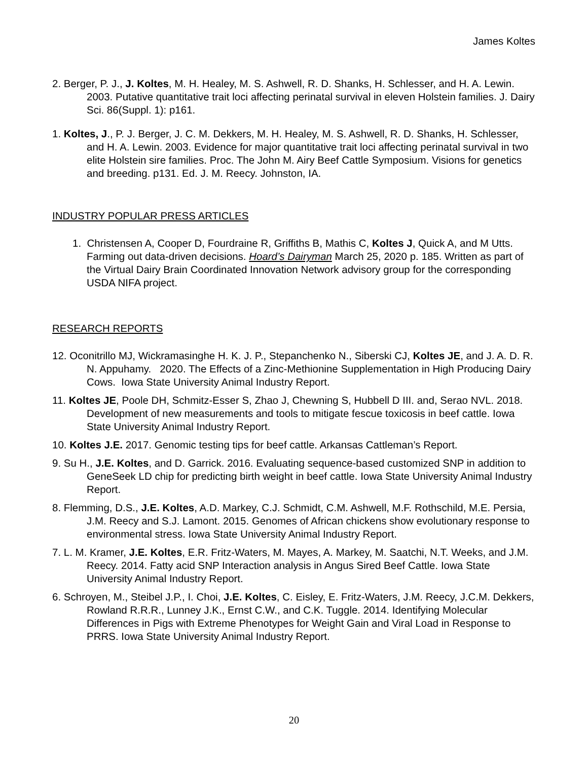James Koltes
2. Berger, P. J., J. Koltes, M. H. Healey, M. S. Ashwell, R. D. Shanks, H. Schlesser, and H. A. Lewin. 2003. Putative quantitative trait loci affecting perinatal survival in eleven Holstein families. J. Dairy Sci. 86(Suppl. 1): p161.
1. Koltes, J., P. J. Berger, J. C. M. Dekkers, M. H. Healey, M. S. Ashwell, R. D. Shanks, H. Schlesser, and H. A. Lewin. 2003. Evidence for major quantitative trait loci affecting perinatal survival in two elite Holstein sire families. Proc. The John M. Airy Beef Cattle Symposium. Visions for genetics and breeding. p131. Ed. J. M. Reecy. Johnston, IA.
INDUSTRY POPULAR PRESS ARTICLES
1. Christensen A, Cooper D, Fourdraine R, Griffiths B, Mathis C, Koltes J, Quick A, and M Utts. Farming out data-driven decisions. Hoard’s Dairyman March 25, 2020 p. 185. Written as part of the Virtual Dairy Brain Coordinated Innovation Network advisory group for the corresponding USDA NIFA project.
RESEARCH REPORTS
12. Oconitrillo MJ, Wickramasinghe H. K. J. P., Stepanchenko N., Siberski CJ, Koltes JE, and J. A. D. R. N. Appuhamy. 2020. The Effects of a Zinc-Methionine Supplementation in High Producing Dairy Cows. Iowa State University Animal Industry Report.
11. Koltes JE, Poole DH, Schmitz-Esser S, Zhao J, Chewning S, Hubbell D III. and, Serao NVL. 2018. Development of new measurements and tools to mitigate fescue toxicosis in beef cattle. Iowa State University Animal Industry Report.
10. Koltes J.E. 2017. Genomic testing tips for beef cattle. Arkansas Cattleman’s Report.
9. Su H., J.E. Koltes, and D. Garrick. 2016. Evaluating sequence-based customized SNP in addition to GeneSeek LD chip for predicting birth weight in beef cattle. Iowa State University Animal Industry Report.
8. Flemming, D.S., J.E. Koltes, A.D. Markey, C.J. Schmidt, C.M. Ashwell, M.F. Rothschild, M.E. Persia, J.M. Reecy and S.J. Lamont. 2015. Genomes of African chickens show evolutionary response to environmental stress. Iowa State University Animal Industry Report.
7. L. M. Kramer, J.E. Koltes, E.R. Fritz-Waters, M. Mayes, A. Markey, M. Saatchi, N.T. Weeks, and J.M. Reecy. 2014. Fatty acid SNP Interaction analysis in Angus Sired Beef Cattle. Iowa State University Animal Industry Report.
6. Schroyen, M., Steibel J.P., I. Choi, J.E. Koltes, C. Eisley, E. Fritz-Waters, J.M. Reecy, J.C.M. Dekkers, Rowland R.R.R., Lunney J.K., Ernst C.W., and C.K. Tuggle. 2014. Identifying Molecular Differences in Pigs with Extreme Phenotypes for Weight Gain and Viral Load in Response to PRRS. Iowa State University Animal Industry Report.
20